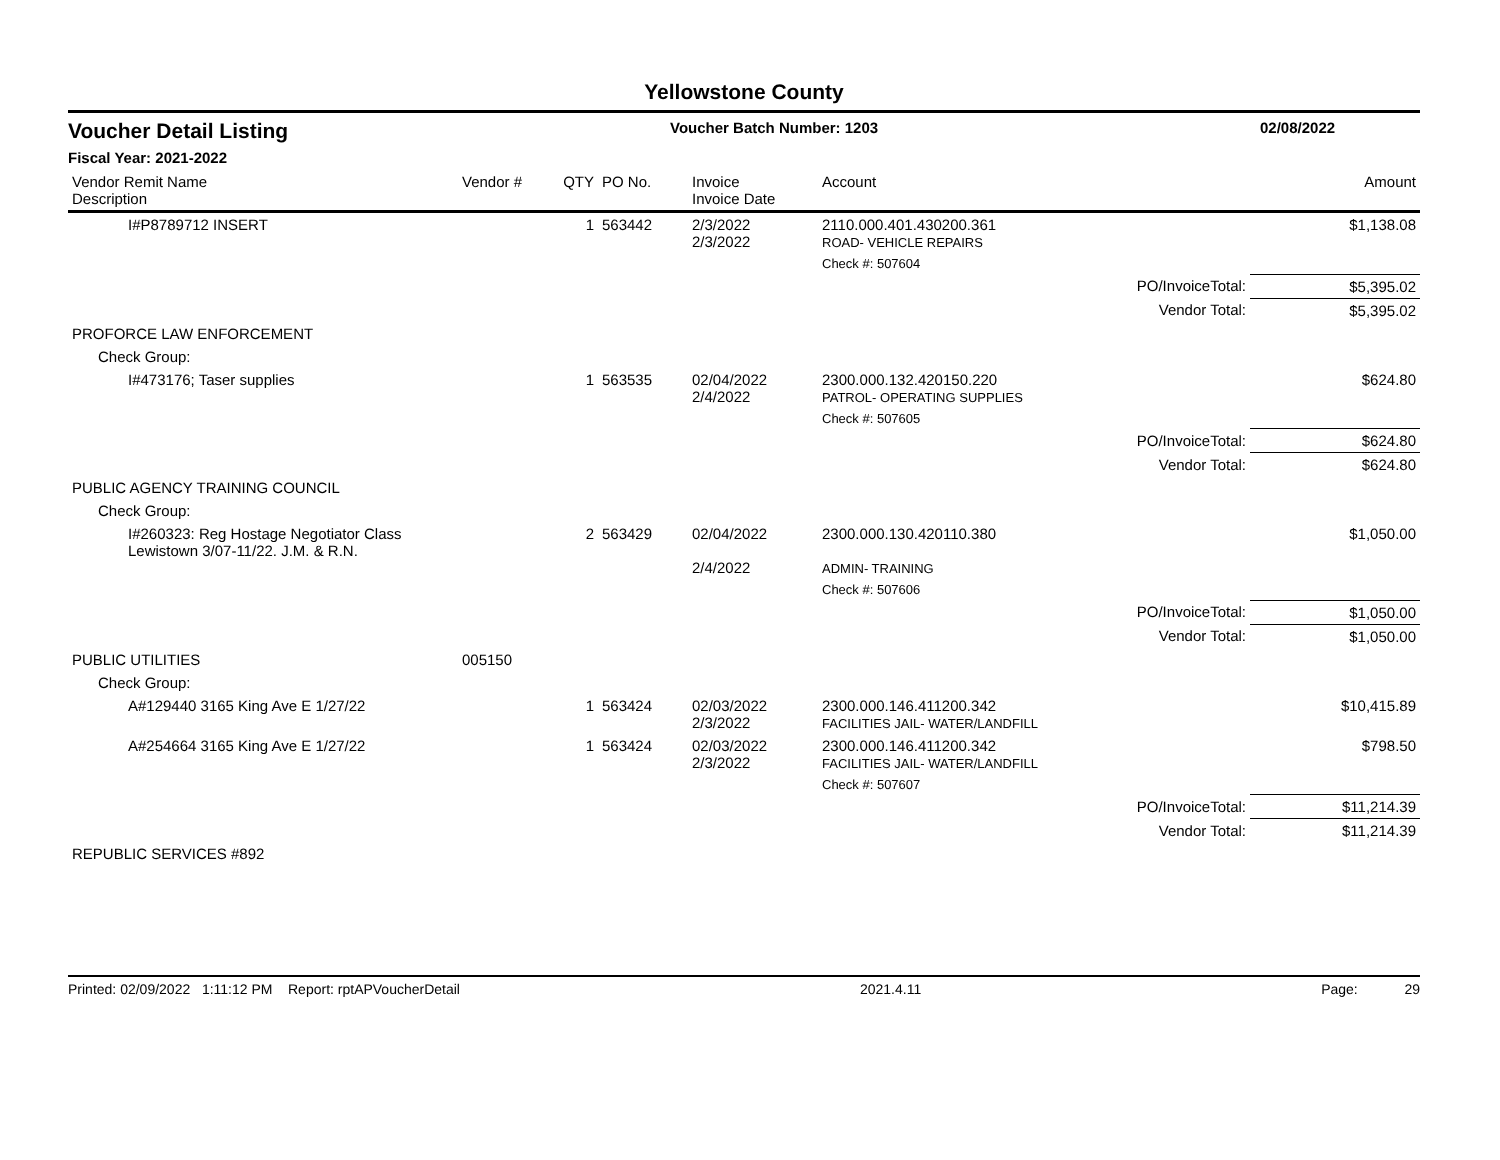Yellowstone County
Voucher Detail Listing Voucher Batch Number: 1203 02/08/2022
Fiscal Year: 2021-2022
| Vendor Remit Name Description | Vendor # | QTY | PO No. | Invoice Invoice Date | Account | | Amount |
| --- | --- | --- | --- | --- | --- | --- | --- |
| I#P8789712 INSERT | | 1 | 563442 | 2/3/2022 2/3/2022 | 2110.000.401.430200.361 ROAD- VEHICLE REPAIRS | | $1,138.08 |
| | | | | | Check #: 507604 | | |
| PO/InvoiceTotal: | | | | | | | $5,395.02 |
| Vendor Total: | | | | | | | $5,395.02 |
| PROFORCE LAW ENFORCEMENT | | | | | | | |
| Check Group: | | | | | | | |
| I#473176; Taser supplies | | 1 | 563535 | 02/04/2022 2/4/2022 | 2300.000.132.420150.220 PATROL- OPERATING SUPPLIES | | $624.80 |
| | | | | | Check #: 507605 | | |
| PO/InvoiceTotal: | | | | | | | $624.80 |
| Vendor Total: | | | | | | | $624.80 |
| PUBLIC AGENCY TRAINING COUNCIL | | | | | | | |
| Check Group: | | | | | | | |
| I#260323: Reg Hostage Negotiator Class Lewistown 3/07-11/22. J.M. & R.N. | | 2 | 563429 | 02/04/2022 2/4/2022 | 2300.000.130.420110.380 ADMIN- TRAINING | | $1,050.00 |
| | | | | | Check #: 507606 | | |
| PO/InvoiceTotal: | | | | | | | $1,050.00 |
| Vendor Total: | | | | | | | $1,050.00 |
| PUBLIC UTILITIES | 005150 | | | | | | |
| Check Group: | | | | | | | |
| A#129440 3165 King Ave E 1/27/22 | | 1 | 563424 | 02/03/2022 2/3/2022 | 2300.000.146.411200.342 FACILITIES JAIL- WATER/LANDFILL | | $10,415.89 |
| A#254664 3165 King Ave E 1/27/22 | | 1 | 563424 | 02/03/2022 2/3/2022 | 2300.000.146.411200.342 FACILITIES JAIL- WATER/LANDFILL | | $798.50 |
| | | | | | Check #: 507607 | | |
| PO/InvoiceTotal: | | | | | | | $11,214.39 |
| Vendor Total: | | | | | | | $11,214.39 |
| REPUBLIC SERVICES #892 | | | | | | | |
Printed: 02/09/2022 1:11:12 PM Report: rptAPVoucherDetail 2021.4.11 Page: 29